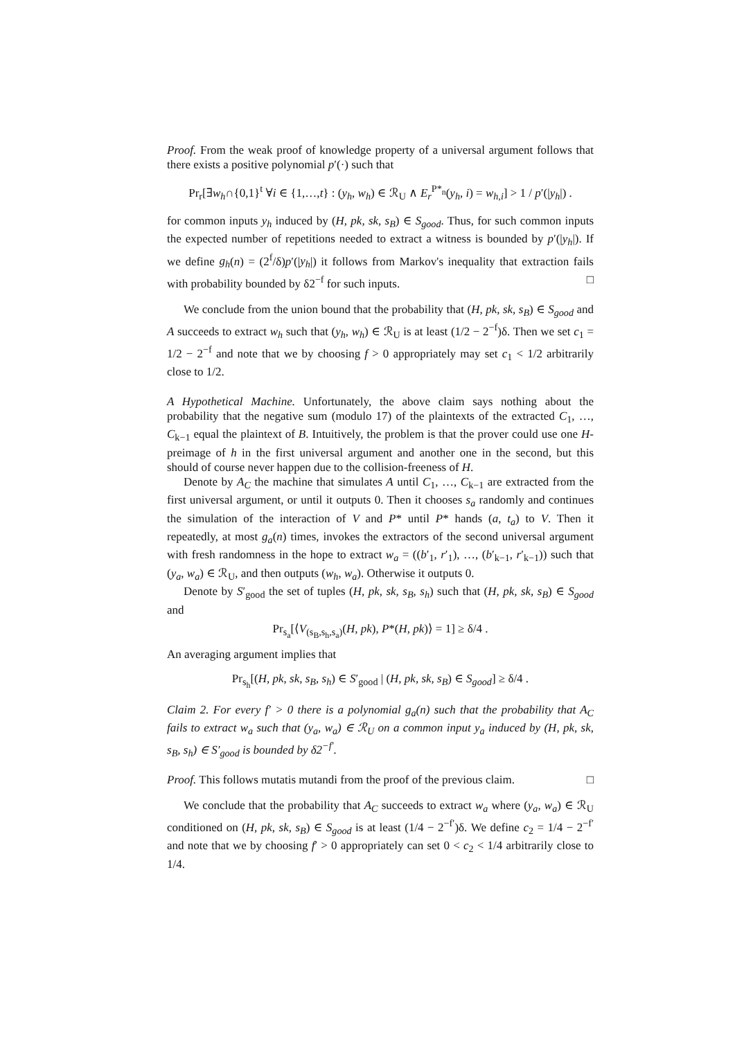Proof. From the weak proof of knowledge property of a universal argument follows that there exists a positive polynomial p′(·) such that
Pr<sub>r</sub>[∃w<sub>h</sub>∩{0,1}<sup>t</sup> ∀i ∈ {1,…,t} : (y<sub>h</sub>, w<sub>h</sub>) ∈ ℛ<sub>U</sub> ∧ E<sub>r</sub><sup>P*<sub>n</sub></sup>(y<sub>h</sub>, i) = w<sub>h,i</sub>] > 1 / p′(|y<sub>h</sub>|) .
for common inputs y<sub>h</sub> induced by (H, pk, sk, s<sub>B</sub>) ∈ S<sub>good</sub>. Thus, for such common inputs the expected number of repetitions needed to extract a witness is bounded by p′(|y<sub>h</sub>|). If we define g<sub>h</sub>(n) = (2<sup>f</sup>/δ)p′(|y<sub>h</sub>|) it follows from Markov's inequality that extraction fails with probability bounded by δ2<sup>−f</sup> for such inputs. □
We conclude from the union bound that the probability that (H, pk, sk, s<sub>B</sub>) ∈ S<sub>good</sub> and A succeeds to extract w<sub>h</sub> such that (y<sub>h</sub>, w<sub>h</sub>) ∈ ℛ<sub>U</sub> is at least (1/2 − 2<sup>−f</sup>)δ. Then we set c<sub>1</sub> = 1/2 − 2<sup>−f</sup> and note that we by choosing f > 0 appropriately may set c<sub>1</sub> < 1/2 arbitrarily close to 1/2.
A Hypothetical Machine. Unfortunately, the above claim says nothing about the probability that the negative sum (modulo 17) of the plaintexts of the extracted C<sub>1</sub>, …, C<sub>k−1</sub> equal the plaintext of B. Intuitively, the problem is that the prover could use one H-preimage of h in the first universal argument and another one in the second, but this should of course never happen due to the collision-freeness of H.
Denote by A<sub>C</sub> the machine that simulates A until C<sub>1</sub>, …, C<sub>k−1</sub> are extracted from the first universal argument, or until it outputs 0. Then it chooses s<sub>a</sub> randomly and continues the simulation of the interaction of V and P* until P* hands (a, t<sub>a</sub>) to V. Then it repeatedly, at most g<sub>a</sub>(n) times, invokes the extractors of the second universal argument with fresh randomness in the hope to extract w<sub>a</sub> = ((b′<sub>1</sub>, r′<sub>1</sub>), …, (b′<sub>k−1</sub>, r′<sub>k−1</sub>)) such that (y<sub>a</sub>, w<sub>a</sub>) ∈ ℛ<sub>U</sub>, and then outputs (w<sub>h</sub>, w<sub>a</sub>). Otherwise it outputs 0.
Denote by S′<sub>good</sub> the set of tuples (H, pk, sk, s<sub>B</sub>, s<sub>h</sub>) such that (H, pk, sk, s<sub>B</sub>) ∈ S<sub>good</sub> and
Pr<sub>s<sub>a</sub></sub>[⟨V<sub>(s<sub>B</sub>,s<sub>h</sub>,s<sub>a</sub>)</sub>(H, pk), P*(H, pk)⟩ = 1] ≥ δ/4 .
An averaging argument implies that
Pr<sub>s<sub>h</sub></sub>[(H, pk, sk, s<sub>B</sub>, s<sub>h</sub>) ∈ S′<sub>good</sub> | (H, pk, sk, s<sub>B</sub>) ∈ S<sub>good</sub>] ≥ δ/4 .
Claim 2. For every f′ > 0 there is a polynomial g<sub>a</sub>(n) such that the probability that A<sub>C</sub> fails to extract w<sub>a</sub> such that (y<sub>a</sub>, w<sub>a</sub>) ∈ ℛ<sub>U</sub> on a common input y<sub>a</sub> induced by (H, pk, sk, s<sub>B</sub>, s<sub>h</sub>) ∈ S′<sub>good</sub> is bounded by δ2<sup>−f′</sup>.
Proof. This follows mutatis mutandi from the proof of the previous claim. □
We conclude that the probability that A<sub>C</sub> succeeds to extract w<sub>a</sub> where (y<sub>a</sub>, w<sub>a</sub>) ∈ ℛ<sub>U</sub> conditioned on (H, pk, sk, s<sub>B</sub>) ∈ S<sub>good</sub> is at least (1/4 − 2<sup>−f′</sup>)δ. We define c<sub>2</sub> = 1/4 − 2<sup>−f′</sup> and note that we by choosing f′ > 0 appropriately can set 0 < c<sub>2</sub> < 1/4 arbitrarily close to 1/4.